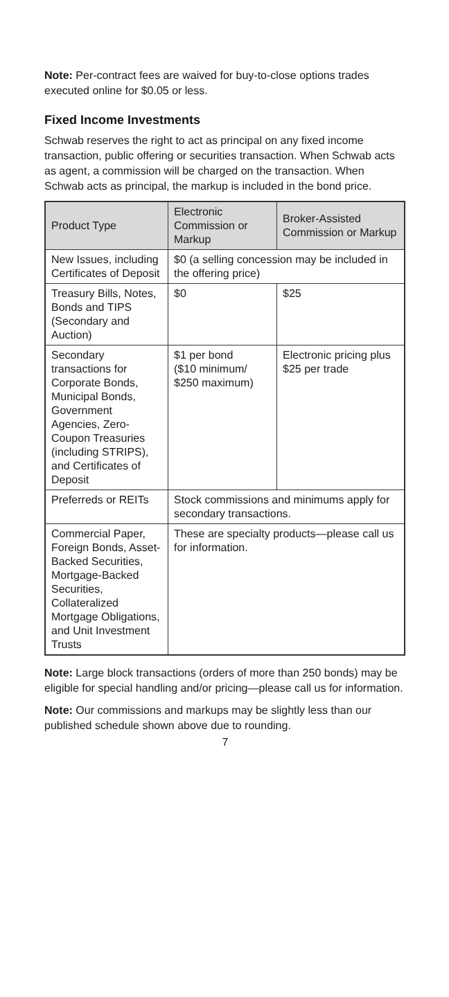Note: Per-contract fees are waived for buy-to-close options trades executed online for $0.05 or less.
Fixed Income Investments
Schwab reserves the right to act as principal on any fixed income transaction, public offering or securities transaction. When Schwab acts as agent, a commission will be charged on the transaction. When Schwab acts as principal, the markup is included in the bond price.
| Product Type | Electronic Commission or Markup | Broker-Assisted Commission or Markup |
| --- | --- | --- |
| New Issues, including Certificates of Deposit | $0 (a selling concession may be included in the offering price) | |
| Treasury Bills, Notes, Bonds and TIPS (Secondary and Auction) | $0 | $25 |
| Secondary transactions for Corporate Bonds, Municipal Bonds, Government Agencies, Zero-Coupon Treasuries (including STRIPS), and Certificates of Deposit | $1 per bond ($10 minimum/ $250 maximum) | Electronic pricing plus $25 per trade |
| Preferreds or REITs | Stock commissions and minimums apply for secondary transactions. | |
| Commercial Paper, Foreign Bonds, Asset-Backed Securities, Mortgage-Backed Securities, Collateralized Mortgage Obligations, and Unit Investment Trusts | These are specialty products—please call us for information. | |
Note: Large block transactions (orders of more than 250 bonds) may be eligible for special handling and/or pricing—please call us for information.
Note: Our commissions and markups may be slightly less than our published schedule shown above due to rounding.
7